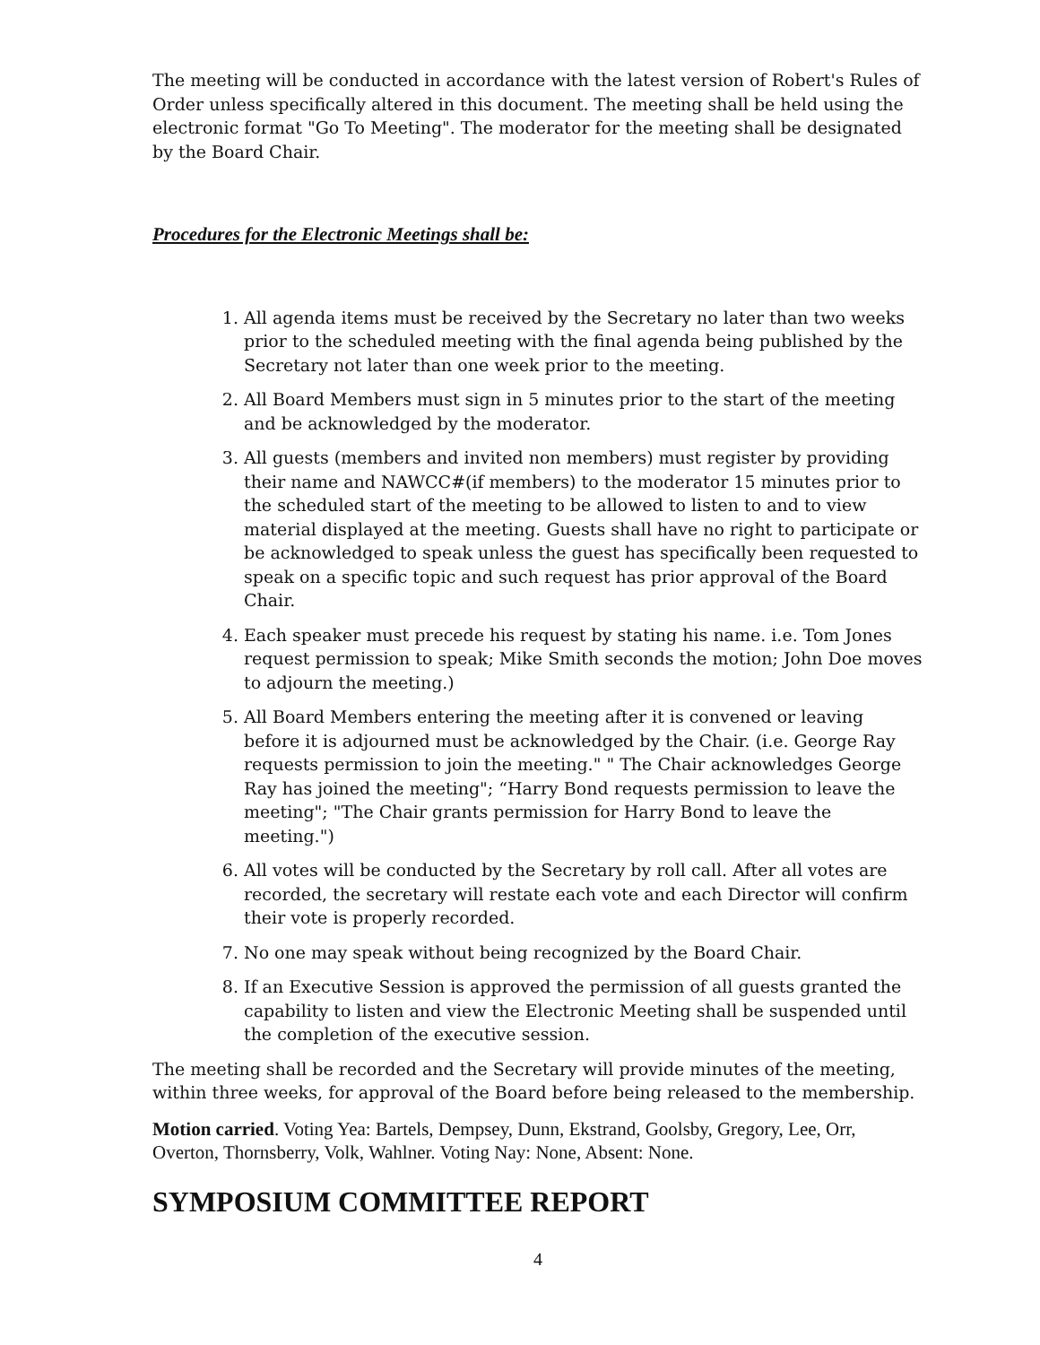The meeting will be conducted in accordance with the latest version of Robert's Rules of Order unless specifically altered in this document. The meeting shall be held using the electronic format "Go To Meeting". The moderator for the meeting shall be designated by the Board Chair.
Procedures for the Electronic Meetings shall be:
1. All agenda items must be received by the Secretary no later than two weeks prior to the scheduled meeting with the final agenda being published by the Secretary not later than one week prior to the meeting.
2. All Board Members must sign in 5 minutes prior to the start of the meeting and be acknowledged by the moderator.
3. All guests (members and invited non members) must register by providing their name and NAWCC#(if members) to the moderator 15 minutes prior to the scheduled start of the meeting to be allowed to listen to and to view material displayed at the meeting. Guests shall have no right to participate or be acknowledged to speak unless the guest has specifically been requested to speak on a specific topic and such request has prior approval of the Board Chair.
4. Each speaker must precede his request by stating his name. i.e. Tom Jones request permission to speak; Mike Smith seconds the motion; John Doe moves to adjourn the meeting.)
5. All Board Members entering the meeting after it is convened or leaving before it is adjourned must be acknowledged by the Chair. (i.e. George Ray requests permission to join the meeting." " The Chair acknowledges George Ray has joined the meeting"; “Harry Bond requests permission to leave the meeting"; "The Chair grants permission for Harry Bond to leave the meeting.")
6. All votes will be conducted by the Secretary by roll call. After all votes are recorded, the secretary will restate each vote and each Director will confirm their vote is properly recorded.
7. No one may speak without being recognized by the Board Chair.
8. If an Executive Session is approved the permission of all guests granted the capability to listen and view the Electronic Meeting shall be suspended until the completion of the executive session.
The meeting shall be recorded and the Secretary will provide minutes of the meeting, within three weeks, for approval of the Board before being released to the membership.
Motion carried. Voting Yea: Bartels, Dempsey, Dunn, Ekstrand, Goolsby, Gregory, Lee, Orr, Overton, Thornsberry, Volk, Wahlner. Voting Nay: None, Absent: None.
SYMPOSIUM COMMITTEE REPORT
4